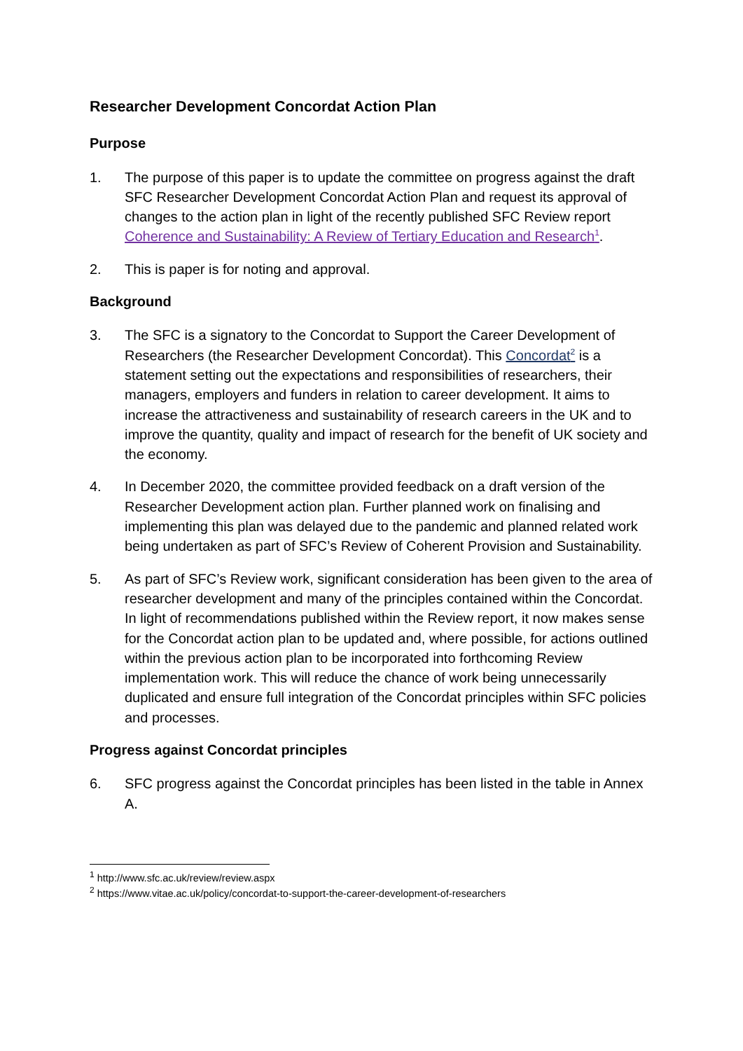Researcher Development Concordat Action Plan
Purpose
1. The purpose of this paper is to update the committee on progress against the draft SFC Researcher Development Concordat Action Plan and request its approval of changes to the action plan in light of the recently published SFC Review report Coherence and Sustainability: A Review of Tertiary Education and Research<sup>1</sup>.
2. This is paper is for noting and approval.
Background
3. The SFC is a signatory to the Concordat to Support the Career Development of Researchers (the Researcher Development Concordat). This Concordat<sup>2</sup> is a statement setting out the expectations and responsibilities of researchers, their managers, employers and funders in relation to career development. It aims to increase the attractiveness and sustainability of research careers in the UK and to improve the quantity, quality and impact of research for the benefit of UK society and the economy.
4. In December 2020, the committee provided feedback on a draft version of the Researcher Development action plan. Further planned work on finalising and implementing this plan was delayed due to the pandemic and planned related work being undertaken as part of SFC’s Review of Coherent Provision and Sustainability.
5. As part of SFC’s Review work, significant consideration has been given to the area of researcher development and many of the principles contained within the Concordat. In light of recommendations published within the Review report, it now makes sense for the Concordat action plan to be updated and, where possible, for actions outlined within the previous action plan to be incorporated into forthcoming Review implementation work. This will reduce the chance of work being unnecessarily duplicated and ensure full integration of the Concordat principles within SFC policies and processes.
Progress against Concordat principles
6. SFC progress against the Concordat principles has been listed in the table in Annex A.
<sup>1</sup> http://www.sfc.ac.uk/review/review.aspx
<sup>2</sup> https://www.vitae.ac.uk/policy/concordat-to-support-the-career-development-of-researchers